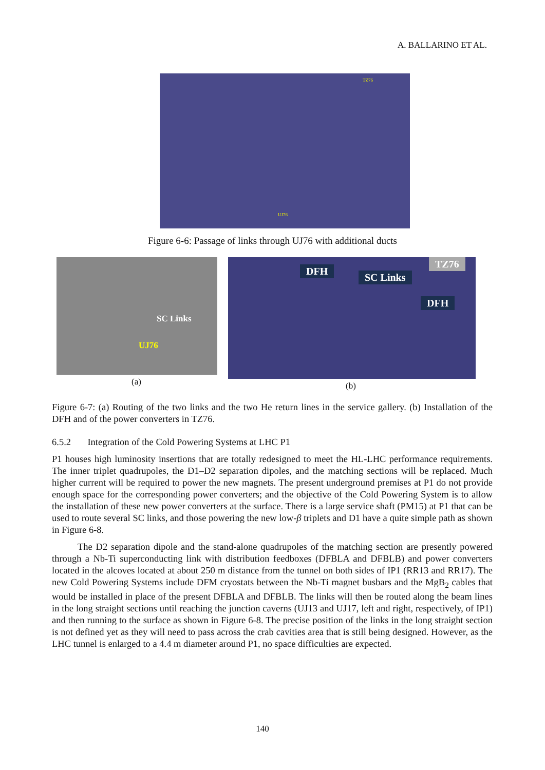A. BALLARINO ET AL.
TZ76
UJ76
Figure 6-6: Passage of links through UJ76 with additional ducts
SC Links
UJ76
DFH
SC Links
TZ76
DFH
(a) (b)
Figure 6-7: (a) Routing of the two links and the two He return lines in the service gallery. (b) Installation of the DFH and of the power converters in TZ76.
6.5.2 Integration of the Cold Powering Systems at LHC P1
P1 houses high luminosity insertions that are totally redesigned to meet the HL-LHC performance requirements. The inner triplet quadrupoles, the D1–D2 separation dipoles, and the matching sections will be replaced. Much higher current will be required to power the new magnets. The present underground premises at P1 do not provide enough space for the corresponding power converters; and the objective of the Cold Powering System is to allow the installation of these new power converters at the surface. There is a large service shaft (PM15) at P1 that can be used to route several SC links, and those powering the new low-β triplets and D1 have a quite simple path as shown in Figure 6-8.
The D2 separation dipole and the stand-alone quadrupoles of the matching section are presently powered through a Nb-Ti superconducting link with distribution feedboxes (DFBLA and DFBLB) and power converters located in the alcoves located at about 250 m distance from the tunnel on both sides of IP1 (RR13 and RR17). The new Cold Powering Systems include DFM cryostats between the Nb-Ti magnet busbars and the MgB<sub>2</sub> cables that would be installed in place of the present DFBLA and DFBLB. The links will then be routed along the beam lines in the long straight sections until reaching the junction caverns (UJ13 and UJ17, left and right, respectively, of IP1) and then running to the surface as shown in Figure 6-8. The precise position of the links in the long straight section is not defined yet as they will need to pass across the crab cavities area that is still being designed. However, as the LHC tunnel is enlarged to a 4.4 m diameter around P1, no space difficulties are expected.
140